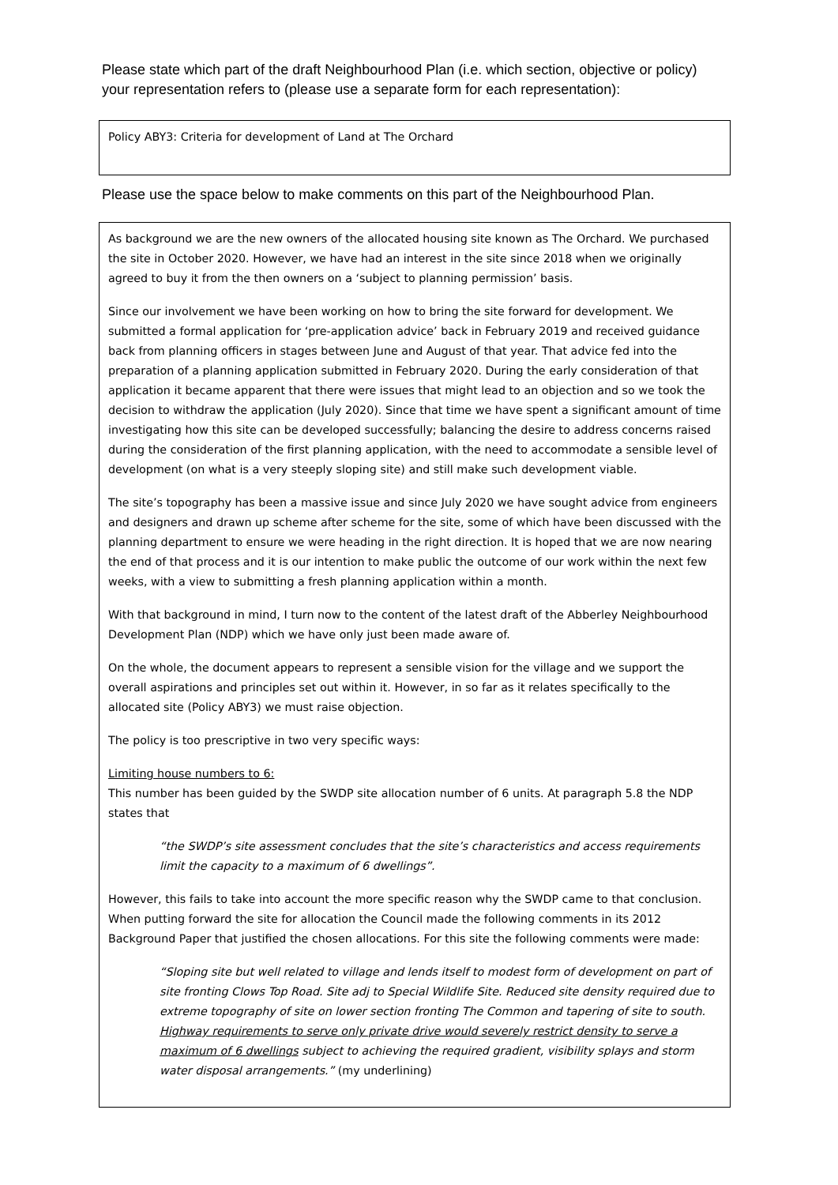Please state which part of the draft Neighbourhood Plan (i.e. which section, objective or policy) your representation refers to (please use a separate form for each representation):
Policy ABY3: Criteria for development of Land at The Orchard
Please use the space below to make comments on this part of the Neighbourhood Plan.
As background we are the new owners of the allocated housing site known as The Orchard. We purchased the site in October 2020. However, we have had an interest in the site since 2018 when we originally agreed to buy it from the then owners on a ‘subject to planning permission’ basis.
Since our involvement we have been working on how to bring the site forward for development. We submitted a formal application for ‘pre-application advice’ back in February 2019 and received guidance back from planning officers in stages between June and August of that year. That advice fed into the preparation of a planning application submitted in February 2020. During the early consideration of that application it became apparent that there were issues that might lead to an objection and so we took the decision to withdraw the application (July 2020). Since that time we have spent a significant amount of time investigating how this site can be developed successfully; balancing the desire to address concerns raised during the consideration of the first planning application, with the need to accommodate a sensible level of development (on what is a very steeply sloping site) and still make such development viable.
The site’s topography has been a massive issue and since July 2020 we have sought advice from engineers and designers and drawn up scheme after scheme for the site, some of which have been discussed with the planning department to ensure we were heading in the right direction. It is hoped that we are now nearing the end of that process and it is our intention to make public the outcome of our work within the next few weeks, with a view to submitting a fresh planning application within a month.
With that background in mind, I turn now to the content of the latest draft of the Abberley Neighbourhood Development Plan (NDP) which we have only just been made aware of.
On the whole, the document appears to represent a sensible vision for the village and we support the overall aspirations and principles set out within it. However, in so far as it relates specifically to the allocated site (Policy ABY3) we must raise objection.
The policy is too prescriptive in two very specific ways:
Limiting house numbers to 6:
This number has been guided by the SWDP site allocation number of 6 units. At paragraph 5.8 the NDP states that
“the SWDP’s site assessment concludes that the site’s characteristics and access requirements limit the capacity to a maximum of 6 dwellings”.
However, this fails to take into account the more specific reason why the SWDP came to that conclusion. When putting forward the site for allocation the Council made the following comments in its 2012 Background Paper that justified the chosen allocations. For this site the following comments were made:
“Sloping site but well related to village and lends itself to modest form of development on part of site fronting Clows Top Road. Site adj to Special Wildlife Site. Reduced site density required due to extreme topography of site on lower section fronting The Common and tapering of site to south. Highway requirements to serve only private drive would severely restrict density to serve a maximum of 6 dwellings subject to achieving the required gradient, visibility splays and storm water disposal arrangements.” (my underlining)